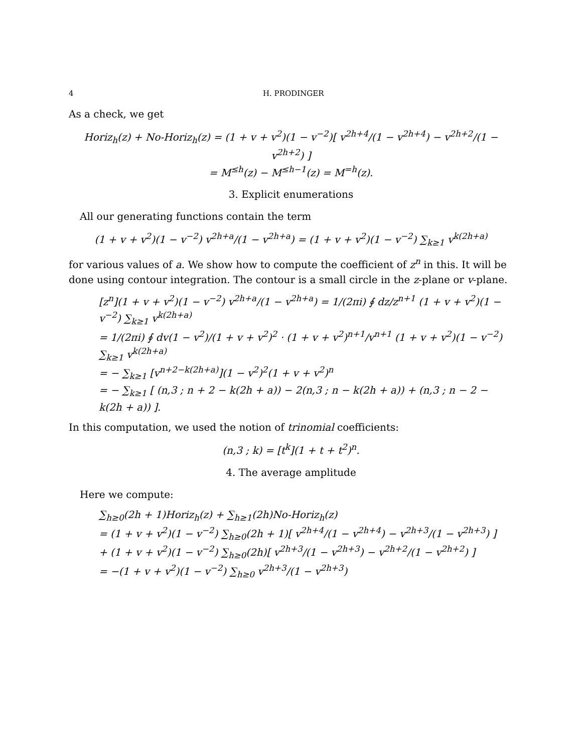4 H. PRODINGER
As a check, we get
Horiz<sub>h</sub>(z) + No-Horiz<sub>h</sub>(z) = (1 + v + v<sup>2</sup>)(1 − v<sup>−2</sup>)[ v<sup>2h+4</sup>/(1 − v<sup>2h+4</sup>) − v<sup>2h+2</sup>/(1 − v<sup>2h+2</sup>) ]
= M<sup>≤h</sup>(z) − M<sup>≤h−1</sup>(z) = M<sup>=h</sup>(z).
3. Explicit enumerations
All our generating functions contain the term
(1 + v + v<sup>2</sup>)(1 − v<sup>−2</sup>) v<sup>2h+a</sup>/(1 − v<sup>2h+a</sup>) = (1 + v + v<sup>2</sup>)(1 − v<sup>−2</sup>) ∑<sub>k≥1</sub> v<sup>k(2h+a)</sup>
for various values of a. We show how to compute the coefficient of z<sup>n</sup> in this. It will be done using contour integration. The contour is a small circle in the z-plane or v-plane.
[z<sup>n</sup>](1 + v + v<sup>2</sup>)(1 − v<sup>−2</sup>) v<sup>2h+a</sup>/(1 − v<sup>2h+a</sup>) = 1/(2πi) ∮ dz/z<sup>n+1</sup> (1 + v + v<sup>2</sup>)(1 − v<sup>−2</sup>) ∑<sub>k≥1</sub> v<sup>k(2h+a)</sup>
= 1/(2πi) ∮ dv(1 − v<sup>2</sup>)/(1 + v + v<sup>2</sup>)<sup>2</sup> · (1 + v + v<sup>2</sup>)<sup>n+1</sup>/v<sup>n+1</sup> (1 + v + v<sup>2</sup>)(1 − v<sup>−2</sup>) ∑<sub>k≥1</sub> v<sup>k(2h+a)</sup>
= − ∑<sub>k≥1</sub> [v<sup>n+2−k(2h+a)</sup>](1 − v<sup>2</sup>)<sup>2</sup>(1 + v + v<sup>2</sup>)<sup>n</sup>
= − ∑<sub>k≥1</sub> [ (n,3 ; n + 2 − k(2h + a)) − 2(n,3 ; n − k(2h + a)) + (n,3 ; n − 2 − k(2h + a)) ].
In this computation, we used the notion of trinomial coefficients:
(n,3 ; k) = [t<sup>k</sup>](1 + t + t<sup>2</sup>)<sup>n</sup>.
4. The average amplitude
Here we compute:
∑<sub>h≥0</sub>(2h + 1)Horiz<sub>h</sub>(z) + ∑<sub>h≥1</sub>(2h)No-Horiz<sub>h</sub>(z)
= (1 + v + v<sup>2</sup>)(1 − v<sup>−2</sup>) ∑<sub>h≥0</sub>(2h + 1)[ v<sup>2h+4</sup>/(1 − v<sup>2h+4</sup>) − v<sup>2h+3</sup>/(1 − v<sup>2h+3</sup>) ]
+ (1 + v + v<sup>2</sup>)(1 − v<sup>−2</sup>) ∑<sub>h≥0</sub>(2h)[ v<sup>2h+3</sup>/(1 − v<sup>2h+3</sup>) − v<sup>2h+2</sup>/(1 − v<sup>2h+2</sup>) ]
= −(1 + v + v<sup>2</sup>)(1 − v<sup>−2</sup>) ∑<sub>h≥0</sub> v<sup>2h+3</sup>/(1 − v<sup>2h+3</sup>)